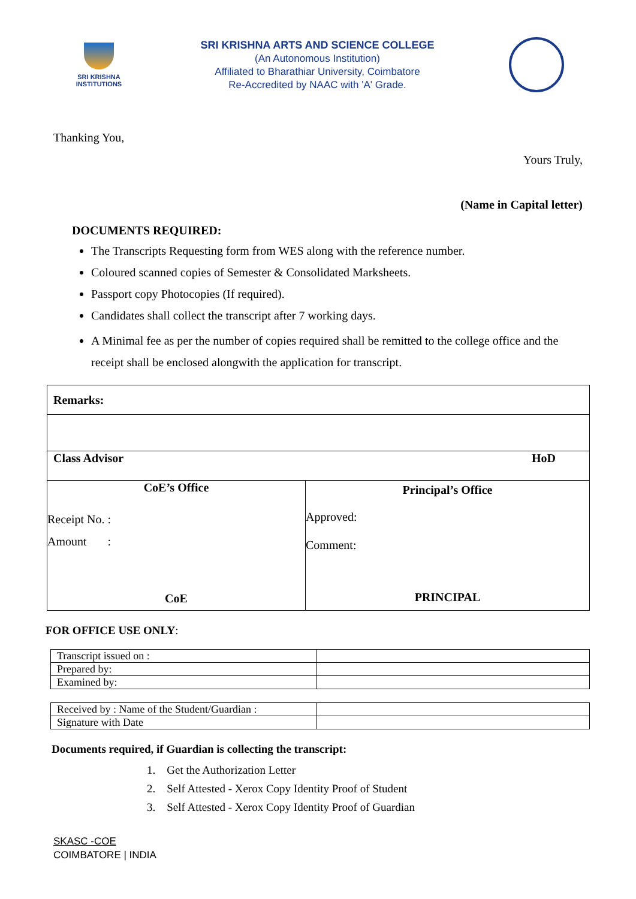SRI KRISHNA
INSTITUTIONS
SRI KRISHNA ARTS AND SCIENCE COLLEGE
(An Autonomous Institution)
Affiliated to Bharathiar University, Coimbatore
Re-Accredited by NAAC with 'A' Grade.
Thanking You,
Yours Truly,
(Name in Capital letter)
DOCUMENTS REQUIRED:
The Transcripts Requesting form from WES along with the reference number.
Coloured scanned copies of Semester & Consolidated Marksheets.
Passport copy Photocopies (If required).
Candidates shall collect the transcript after 7 working days.
A Minimal fee as per the number of copies required shall be remitted to the college office and the receipt shall be enclosed alongwith the application for transcript.
| Remarks: | |
| Class Advisor HoD | |
| CoE’s Office Receipt No. : Amount : CoE | Principal’s Office Approved: Comment: PRINCIPAL |
FOR OFFICE USE ONLY:
| Transcript issued on : | |
| Prepared by: | |
| Examined by: | |
| Received by : Name of the Student/Guardian : | |
| Signature with Date | |
Documents required, if Guardian is collecting the transcript:
1. Get the Authorization Letter
2. Self Attested - Xerox Copy Identity Proof of Student
3. Self Attested - Xerox Copy Identity Proof of Guardian
SKASC -COE
COIMBATORE | INDIA